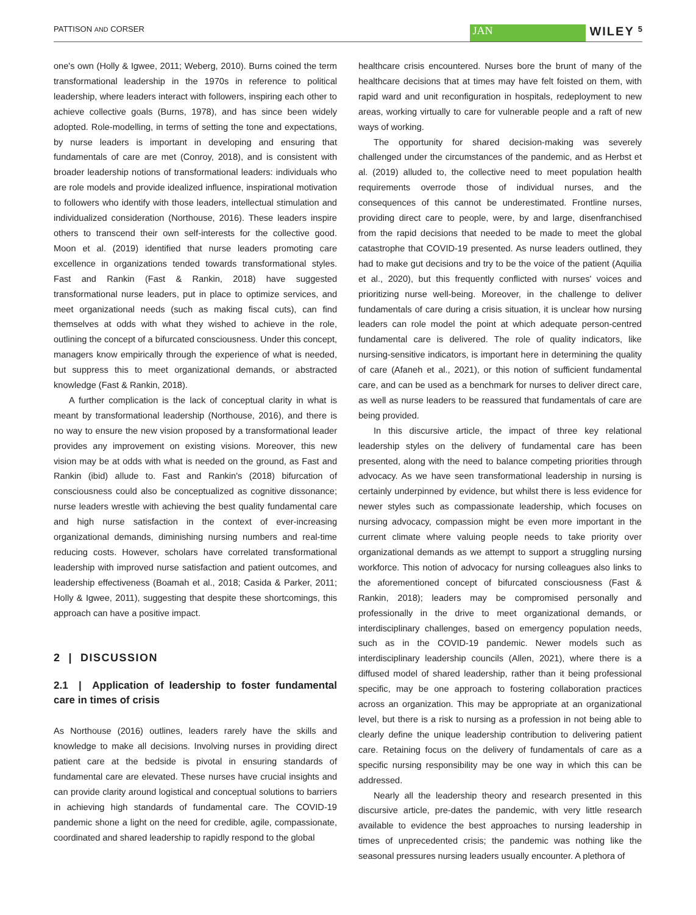PATTISON AND CORSER JAN WILEY 5
one's own (Holly & Igwee, 2011; Weberg, 2010). Burns coined the term transformational leadership in the 1970s in reference to political leadership, where leaders interact with followers, inspiring each other to achieve collective goals (Burns, 1978), and has since been widely adopted. Role-modelling, in terms of setting the tone and expectations, by nurse leaders is important in developing and ensuring that fundamentals of care are met (Conroy, 2018), and is consistent with broader leadership notions of transformational leaders: individuals who are role models and provide idealized influence, inspirational motivation to followers who identify with those leaders, intellectual stimulation and individualized consideration (Northouse, 2016). These leaders inspire others to transcend their own self-interests for the collective good. Moon et al. (2019) identified that nurse leaders promoting care excellence in organizations tended towards transformational styles. Fast and Rankin (Fast & Rankin, 2018) have suggested transformational nurse leaders, put in place to optimize services, and meet organizational needs (such as making fiscal cuts), can find themselves at odds with what they wished to achieve in the role, outlining the concept of a bifurcated consciousness. Under this concept, managers know empirically through the experience of what is needed, but suppress this to meet organizational demands, or abstracted knowledge (Fast & Rankin, 2018).
A further complication is the lack of conceptual clarity in what is meant by transformational leadership (Northouse, 2016), and there is no way to ensure the new vision proposed by a transformational leader provides any improvement on existing visions. Moreover, this new vision may be at odds with what is needed on the ground, as Fast and Rankin (ibid) allude to. Fast and Rankin's (2018) bifurcation of consciousness could also be conceptualized as cognitive dissonance; nurse leaders wrestle with achieving the best quality fundamental care and high nurse satisfaction in the context of ever-increasing organizational demands, diminishing nursing numbers and real-time reducing costs. However, scholars have correlated transformational leadership with improved nurse satisfaction and patient outcomes, and leadership effectiveness (Boamah et al., 2018; Casida & Parker, 2011; Holly & Igwee, 2011), suggesting that despite these shortcomings, this approach can have a positive impact.
2 | DISCUSSION
2.1 | Application of leadership to foster fundamental care in times of crisis
As Northouse (2016) outlines, leaders rarely have the skills and knowledge to make all decisions. Involving nurses in providing direct patient care at the bedside is pivotal in ensuring standards of fundamental care are elevated. These nurses have crucial insights and can provide clarity around logistical and conceptual solutions to barriers in achieving high standards of fundamental care. The COVID-19 pandemic shone a light on the need for credible, agile, compassionate, coordinated and shared leadership to rapidly respond to the global
healthcare crisis encountered. Nurses bore the brunt of many of the healthcare decisions that at times may have felt foisted on them, with rapid ward and unit reconfiguration in hospitals, redeployment to new areas, working virtually to care for vulnerable people and a raft of new ways of working.
The opportunity for shared decision-making was severely challenged under the circumstances of the pandemic, and as Herbst et al. (2019) alluded to, the collective need to meet population health requirements overrode those of individual nurses, and the consequences of this cannot be underestimated. Frontline nurses, providing direct care to people, were, by and large, disenfranchised from the rapid decisions that needed to be made to meet the global catastrophe that COVID-19 presented. As nurse leaders outlined, they had to make gut decisions and try to be the voice of the patient (Aquilia et al., 2020), but this frequently conflicted with nurses' voices and prioritizing nurse well-being. Moreover, in the challenge to deliver fundamentals of care during a crisis situation, it is unclear how nursing leaders can role model the point at which adequate person-centred fundamental care is delivered. The role of quality indicators, like nursing-sensitive indicators, is important here in determining the quality of care (Afaneh et al., 2021), or this notion of sufficient fundamental care, and can be used as a benchmark for nurses to deliver direct care, as well as nurse leaders to be reassured that fundamentals of care are being provided.
In this discursive article, the impact of three key relational leadership styles on the delivery of fundamental care has been presented, along with the need to balance competing priorities through advocacy. As we have seen transformational leadership in nursing is certainly underpinned by evidence, but whilst there is less evidence for newer styles such as compassionate leadership, which focuses on nursing advocacy, compassion might be even more important in the current climate where valuing people needs to take priority over organizational demands as we attempt to support a struggling nursing workforce. This notion of advocacy for nursing colleagues also links to the aforementioned concept of bifurcated consciousness (Fast & Rankin, 2018); leaders may be compromised personally and professionally in the drive to meet organizational demands, or interdisciplinary challenges, based on emergency population needs, such as in the COVID-19 pandemic. Newer models such as interdisciplinary leadership councils (Allen, 2021), where there is a diffused model of shared leadership, rather than it being professional specific, may be one approach to fostering collaboration practices across an organization. This may be appropriate at an organizational level, but there is a risk to nursing as a profession in not being able to clearly define the unique leadership contribution to delivering patient care. Retaining focus on the delivery of fundamentals of care as a specific nursing responsibility may be one way in which this can be addressed.
Nearly all the leadership theory and research presented in this discursive article, pre-dates the pandemic, with very little research available to evidence the best approaches to nursing leadership in times of unprecedented crisis; the pandemic was nothing like the seasonal pressures nursing leaders usually encounter. A plethora of